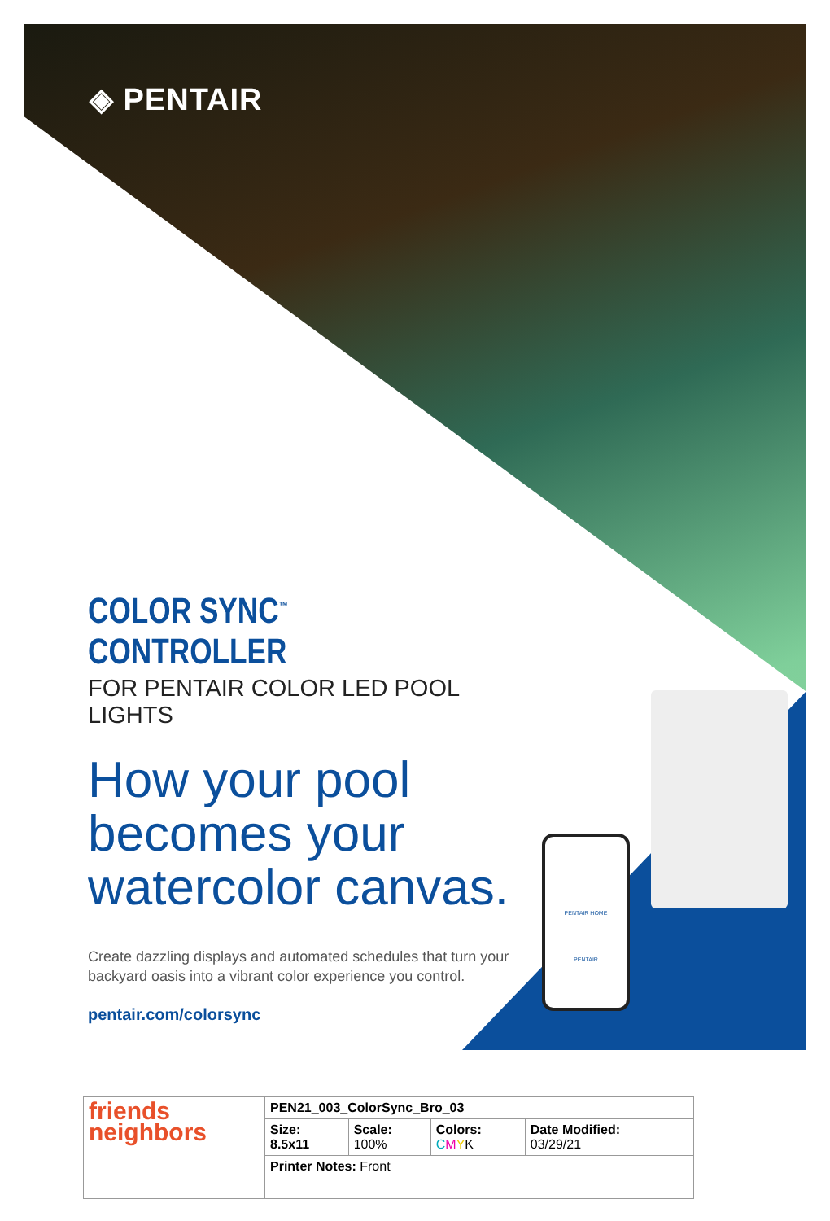◈ PENTAIR
PENTAIR HOME
PENTAIR
COLOR SYNC<sup>™</sup> CONTROLLER
FOR PENTAIR COLOR LED POOL LIGHTS
How your pool becomes your watercolor canvas.
Create dazzling displays and automated schedules that turn your backyard oasis into a vibrant color experience you control.
pentair.com/colorsync
| friends neighbors | PEN21_003_ColorSync_Bro_03 | | | |
| | Size: 8.5x11 | Scale: 100% | Colors: C M Y K | Date Modified: 03/29/21 |
| | Printer Notes: Front | | | |